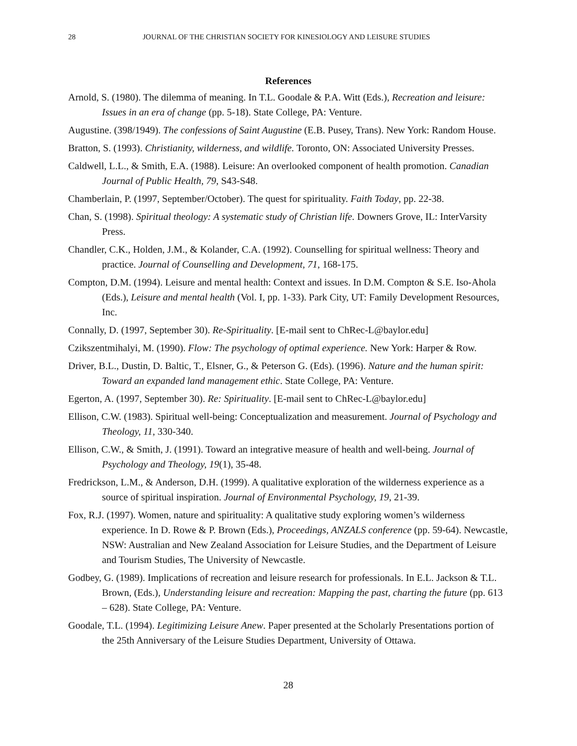28 JOURNAL OF THE CHRISTIAN SOCIETY FOR KINESIOLOGY AND LEISURE STUDIES
References
Arnold, S. (1980). The dilemma of meaning. In T.L. Goodale & P.A. Witt (Eds.), Recreation and leisure: Issues in an era of change (pp. 5-18). State College, PA: Venture.
Augustine. (398/1949). The confessions of Saint Augustine (E.B. Pusey, Trans). New York: Random House.
Bratton, S. (1993). Christianity, wilderness, and wildlife. Toronto, ON: Associated University Presses.
Caldwell, L.L., & Smith, E.A. (1988). Leisure: An overlooked component of health promotion. Canadian Journal of Public Health, 79, S43-S48.
Chamberlain, P. (1997, September/October). The quest for spirituality. Faith Today, pp. 22-38.
Chan, S. (1998). Spiritual theology: A systematic study of Christian life. Downers Grove, IL: InterVarsity Press.
Chandler, C.K., Holden, J.M., & Kolander, C.A. (1992). Counselling for spiritual wellness: Theory and practice. Journal of Counselling and Development, 71, 168-175.
Compton, D.M. (1994). Leisure and mental health: Context and issues. In D.M. Compton & S.E. Iso-Ahola (Eds.), Leisure and mental health (Vol. I, pp. 1-33). Park City, UT: Family Development Resources, Inc.
Connally, D. (1997, September 30). Re-Spirituality. [E-mail sent to ChRec-L@baylor.edu]
Czikszentmihalyi, M. (1990). Flow: The psychology of optimal experience. New York: Harper & Row.
Driver, B.L., Dustin, D. Baltic, T., Elsner, G., & Peterson G. (Eds). (1996). Nature and the human spirit: Toward an expanded land management ethic. State College, PA: Venture.
Egerton, A. (1997, September 30). Re: Spirituality. [E-mail sent to ChRec-L@baylor.edu]
Ellison, C.W. (1983). Spiritual well-being: Conceptualization and measurement. Journal of Psychology and Theology, 11, 330-340.
Ellison, C.W., & Smith, J. (1991). Toward an integrative measure of health and well-being. Journal of Psychology and Theology, 19(1), 35-48.
Fredrickson, L.M., & Anderson, D.H. (1999). A qualitative exploration of the wilderness experience as a source of spiritual inspiration. Journal of Environmental Psychology, 19, 21-39.
Fox, R.J. (1997). Women, nature and spirituality: A qualitative study exploring women’s wilderness experience. In D. Rowe & P. Brown (Eds.), Proceedings, ANZALS conference (pp. 59-64). Newcastle, NSW: Australian and New Zealand Association for Leisure Studies, and the Department of Leisure and Tourism Studies, The University of Newcastle.
Godbey, G. (1989). Implications of recreation and leisure research for professionals. In E.L. Jackson & T.L. Brown, (Eds.), Understanding leisure and recreation: Mapping the past, charting the future (pp. 613 – 628). State College, PA: Venture.
Goodale, T.L. (1994). Legitimizing Leisure Anew. Paper presented at the Scholarly Presentations portion of the 25th Anniversary of the Leisure Studies Department, University of Ottawa.
28